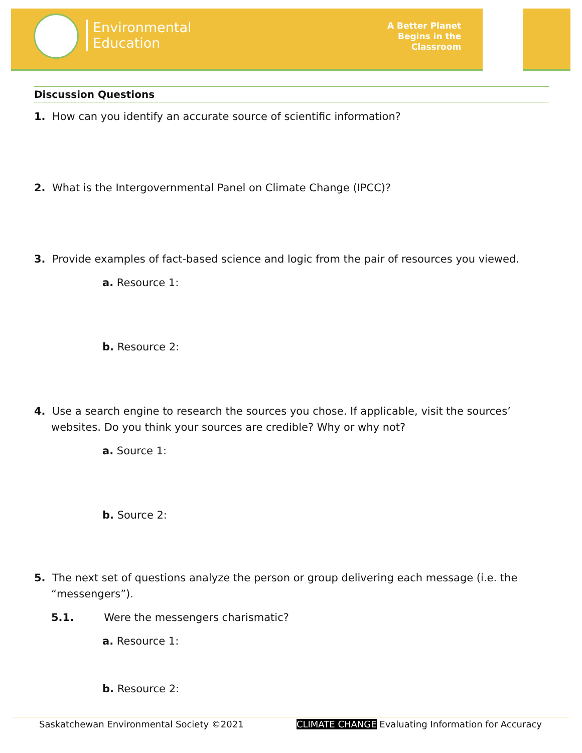Environmental
Education
A Better Planet
Begins in the
Classroom
Discussion Questions
1. How can you identify an accurate source of scientific information?
2. What is the Intergovernmental Panel on Climate Change (IPCC)?
3. Provide examples of fact-based science and logic from the pair of resources you viewed.
a. Resource 1:
b. Resource 2:
4. Use a search engine to research the sources you chose. If applicable, visit the sources’ websites. Do you think your sources are credible? Why or why not?
a. Source 1:
b. Source 2:
5. The next set of questions analyze the person or group delivering each message (i.e. the “messengers”).
5.1. Were the messengers charismatic?
a. Resource 1:
b. Resource 2:
Saskatchewan Environmental Society ©2021 CLIMATE CHANGE Evaluating Information for Accuracy